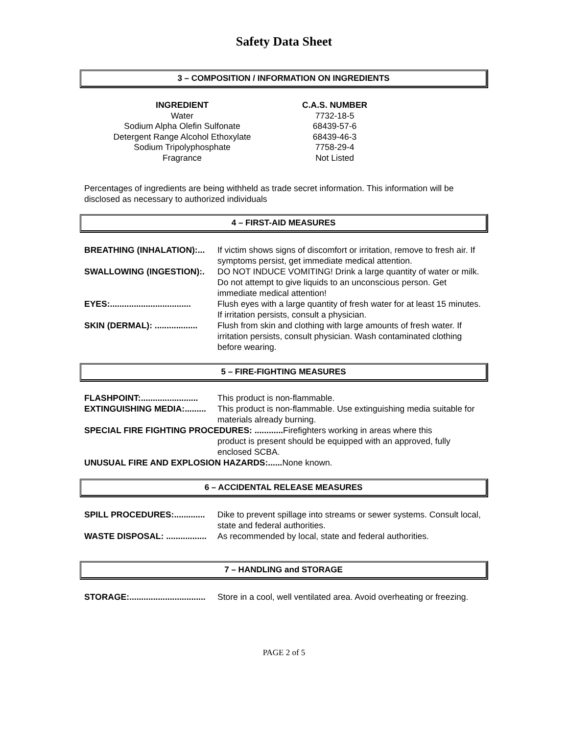Safety Data Sheet
3 – COMPOSITION / INFORMATION ON INGREDIENTS
| INGREDIENT | | C.A.S. NUMBER |
| --- | --- | --- |
| Water | | 7732-18-5 |
| Sodium Alpha Olefin Sulfonate | | 68439-57-6 |
| Detergent Range Alcohol Ethoxylate | | 68439-46-3 |
| Sodium Tripolyphosphate | | 7758-29-4 |
| Fragrance | | Not Listed |
Percentages of ingredients are being withheld as trade secret information. This information will be disclosed as necessary to authorized individuals
4 – FIRST-AID MEASURES
| BREATHING (INHALATION):... | If victim shows signs of discomfort or irritation, remove to fresh air. If symptoms persist, get immediate medical attention. |
| SWALLOWING (INGESTION):. | DO NOT INDUCE VOMITING! Drink a large quantity of water or milk. Do not attempt to give liquids to an unconscious person. Get immediate medical attention! |
| EYES:.................................. | Flush eyes with a large quantity of fresh water for at least 15 minutes. If irritation persists, consult a physician. |
| SKIN (DERMAL): .................. | Flush from skin and clothing with large amounts of fresh water. If irritation persists, consult physician. Wash contaminated clothing before wearing. |
5 – FIRE-FIGHTING MEASURES
| FLASHPOINT:........................ | This product is non-flammable. |
| EXTINGUISHING MEDIA:......... | This product is non-flammable. Use extinguishing media suitable for materials already burning. |
| SPECIAL FIRE FIGHTING PROCEDURES: ............ Firefighters working in areas where this | |
| | product is present should be equipped with an approved, fully enclosed SCBA. |
| UNUSUAL FIRE AND EXPLOSION HAZARDS:...... None known. | |
6 – ACCIDENTAL RELEASE MEASURES
| SPILL PROCEDURES:............. | Dike to prevent spillage into streams or sewer systems. Consult local, state and federal authorities. |
| WASTE DISPOSAL: ................. | As recommended by local, state and federal authorities. |
7 – HANDLING and STORAGE
| STORAGE:................................ | Store in a cool, well ventilated area. Avoid overheating or freezing. |
PAGE 2 of 5